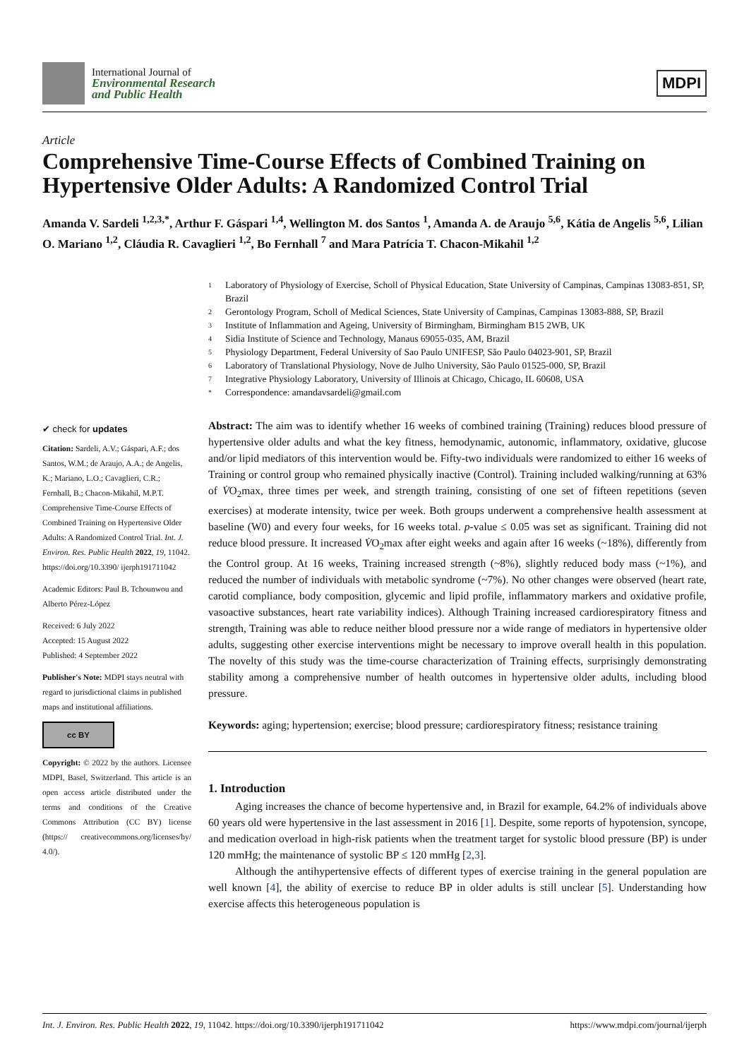International Journal of
Environmental Research
and Public Health
MDPI
Article
Comprehensive Time-Course Effects of Combined Training on Hypertensive Older Adults: A Randomized Control Trial
Amanda V. Sardeli <sup>1,2,3,*</sup>, Arthur F. Gáspari <sup>1,4</sup>, Wellington M. dos Santos <sup>1</sup>, Amanda A. de Araujo <sup>5,6</sup>, Kátia de Angelis <sup>5,6</sup>, Lilian O. Mariano <sup>1,2</sup>, Cláudia R. Cavaglieri <sup>1,2</sup>, Bo Fernhall <sup>7</sup> and Mara Patrícia T. Chacon-Mikahil <sup>1,2</sup>
1 Laboratory of Physiology of Exercise, Scholl of Physical Education, State University of Campinas, Campinas 13083-851, SP, Brazil
2 Gerontology Program, Scholl of Medical Sciences, State University of Campinas, Campinas 13083-888, SP, Brazil
3 Institute of Inflammation and Ageing, University of Birmingham, Birmingham B15 2WB, UK
4 Sidia Institute of Science and Technology, Manaus 69055-035, AM, Brazil
5 Physiology Department, Federal University of Sao Paulo UNIFESP, São Paulo 04023-901, SP, Brazil
6 Laboratory of Translational Physiology, Nove de Julho University, São Paulo 01525-000, SP, Brazil
7 Integrative Physiology Laboratory, University of Illinois at Chicago, Chicago, IL 60608, USA
* Correspondence: amandavsardeli@gmail.com
✔ check for updates
Citation: Sardeli, A.V.; Gáspari, A.F.; dos Santos, W.M.; de Araujo, A.A.; de Angelis, K.; Mariano, L.O.; Cavaglieri, C.R.; Fernhall, B.; Chacon-Mikahil, M.P.T. Comprehensive Time-Course Effects of Combined Training on Hypertensive Older Adults: A Randomized Control Trial. Int. J. Environ. Res. Public Health 2022, 19, 11042. https://doi.org/10.3390/ ijerph191711042
Academic Editors: Paul B. Tchounwou and Alberto Pérez-López
Received: 6 July 2022
Accepted: 15 August 2022
Published: 4 September 2022
Publisher's Note: MDPI stays neutral with regard to jurisdictional claims in published maps and institutional affiliations.
cc BY
Copyright: © 2022 by the authors. Licensee MDPI, Basel, Switzerland. This article is an open access article distributed under the terms and conditions of the Creative Commons Attribution (CC BY) license (https:// creativecommons.org/licenses/by/ 4.0/).
Abstract: The aim was to identify whether 16 weeks of combined training (Training) reduces blood pressure of hypertensive older adults and what the key fitness, hemodynamic, autonomic, inflammatory, oxidative, glucose and/or lipid mediators of this intervention would be. Fifty-two individuals were randomized to either 16 weeks of Training or control group who remained physically inactive (Control). Training included walking/running at 63% of V̇O<sub>2</sub>max, three times per week, and strength training, consisting of one set of fifteen repetitions (seven exercises) at moderate intensity, twice per week. Both groups underwent a comprehensive health assessment at baseline (W0) and every four weeks, for 16 weeks total. p-value ≤ 0.05 was set as significant. Training did not reduce blood pressure. It increased V̇O<sub>2</sub>max after eight weeks and again after 16 weeks (~18%), differently from the Control group. At 16 weeks, Training increased strength (~8%), slightly reduced body mass (~1%), and reduced the number of individuals with metabolic syndrome (~7%). No other changes were observed (heart rate, carotid compliance, body composition, glycemic and lipid profile, inflammatory markers and oxidative profile, vasoactive substances, heart rate variability indices). Although Training increased cardiorespiratory fitness and strength, Training was able to reduce neither blood pressure nor a wide range of mediators in hypertensive older adults, suggesting other exercise interventions might be necessary to improve overall health in this population. The novelty of this study was the time-course characterization of Training effects, surprisingly demonstrating stability among a comprehensive number of health outcomes in hypertensive older adults, including blood pressure.
Keywords: aging; hypertension; exercise; blood pressure; cardiorespiratory fitness; resistance training
1. Introduction
Aging increases the chance of become hypertensive and, in Brazil for example, 64.2% of individuals above 60 years old were hypertensive in the last assessment in 2016 [1]. Despite, some reports of hypotension, syncope, and medication overload in high-risk patients when the treatment target for systolic blood pressure (BP) is under 120 mmHg; the maintenance of systolic BP ≤ 120 mmHg [2,3].
Although the antihypertensive effects of different types of exercise training in the general population are well known [4], the ability of exercise to reduce BP in older adults is still unclear [5]. Understanding how exercise affects this heterogeneous population is
Int. J. Environ. Res. Public Health 2022, 19, 11042. https://doi.org/10.3390/ijerph191711042 https://www.mdpi.com/journal/ijerph